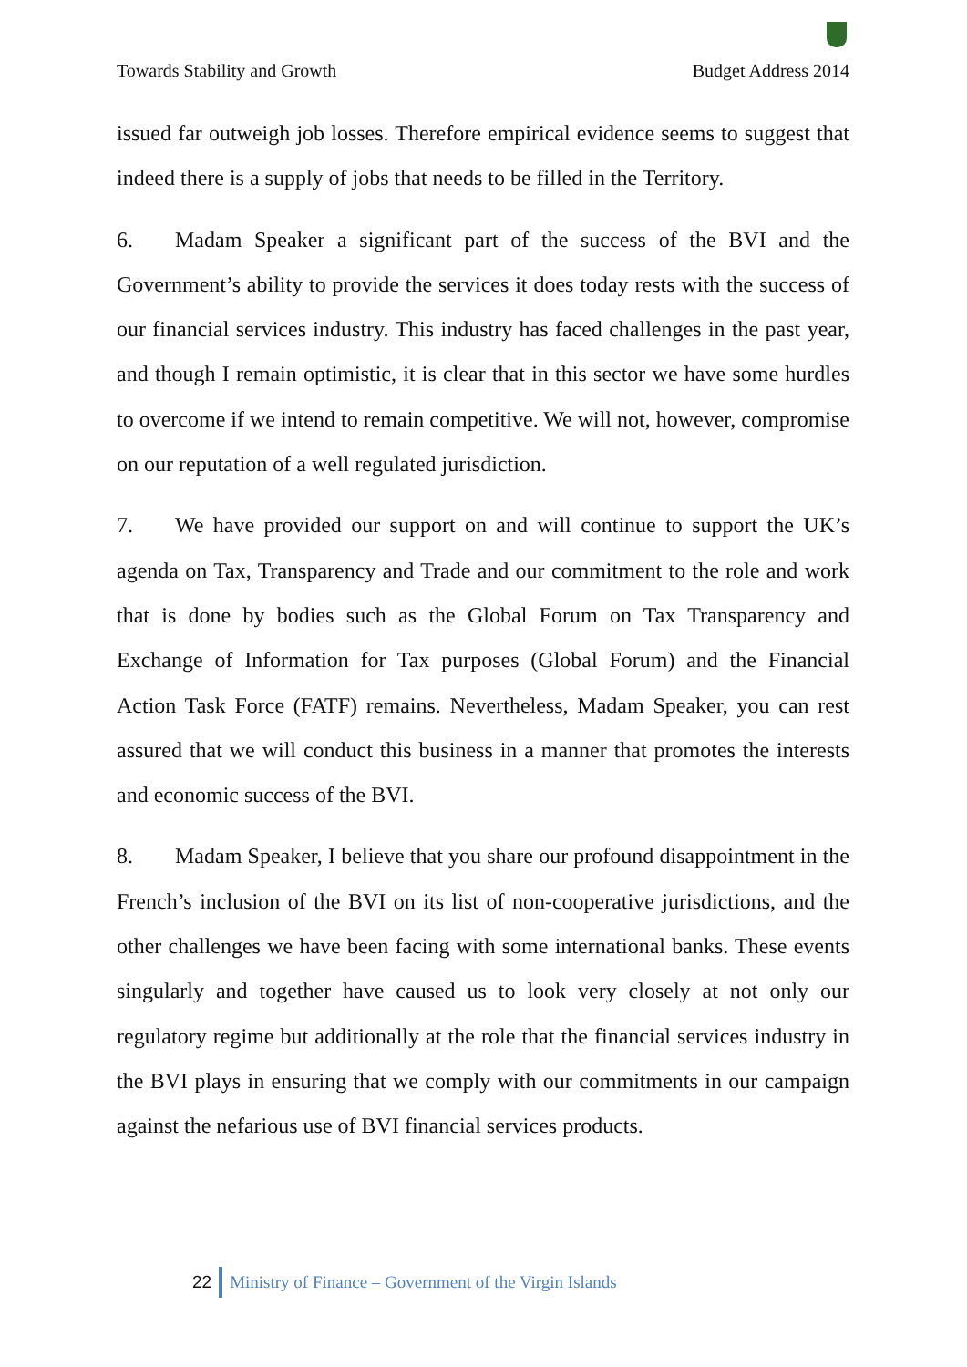Towards Stability and Growth Budget Address 2014
issued far outweigh job losses. Therefore empirical evidence seems to suggest that indeed there is a supply of jobs that needs to be filled in the Territory.
6. Madam Speaker a significant part of the success of the BVI and the Government’s ability to provide the services it does today rests with the success of our financial services industry. This industry has faced challenges in the past year, and though I remain optimistic, it is clear that in this sector we have some hurdles to overcome if we intend to remain competitive. We will not, however, compromise on our reputation of a well regulated jurisdiction.
7. We have provided our support on and will continue to support the UK’s agenda on Tax, Transparency and Trade and our commitment to the role and work that is done by bodies such as the Global Forum on Tax Transparency and Exchange of Information for Tax purposes (Global Forum) and the Financial Action Task Force (FATF) remains. Nevertheless, Madam Speaker, you can rest assured that we will conduct this business in a manner that promotes the interests and economic success of the BVI.
8. Madam Speaker, I believe that you share our profound disappointment in the French’s inclusion of the BVI on its list of non-cooperative jurisdictions, and the other challenges we have been facing with some international banks. These events singularly and together have caused us to look very closely at not only our regulatory regime but additionally at the role that the financial services industry in the BVI plays in ensuring that we comply with our commitments in our campaign against the nefarious use of BVI financial services products.
22 Ministry of Finance – Government of the Virgin Islands